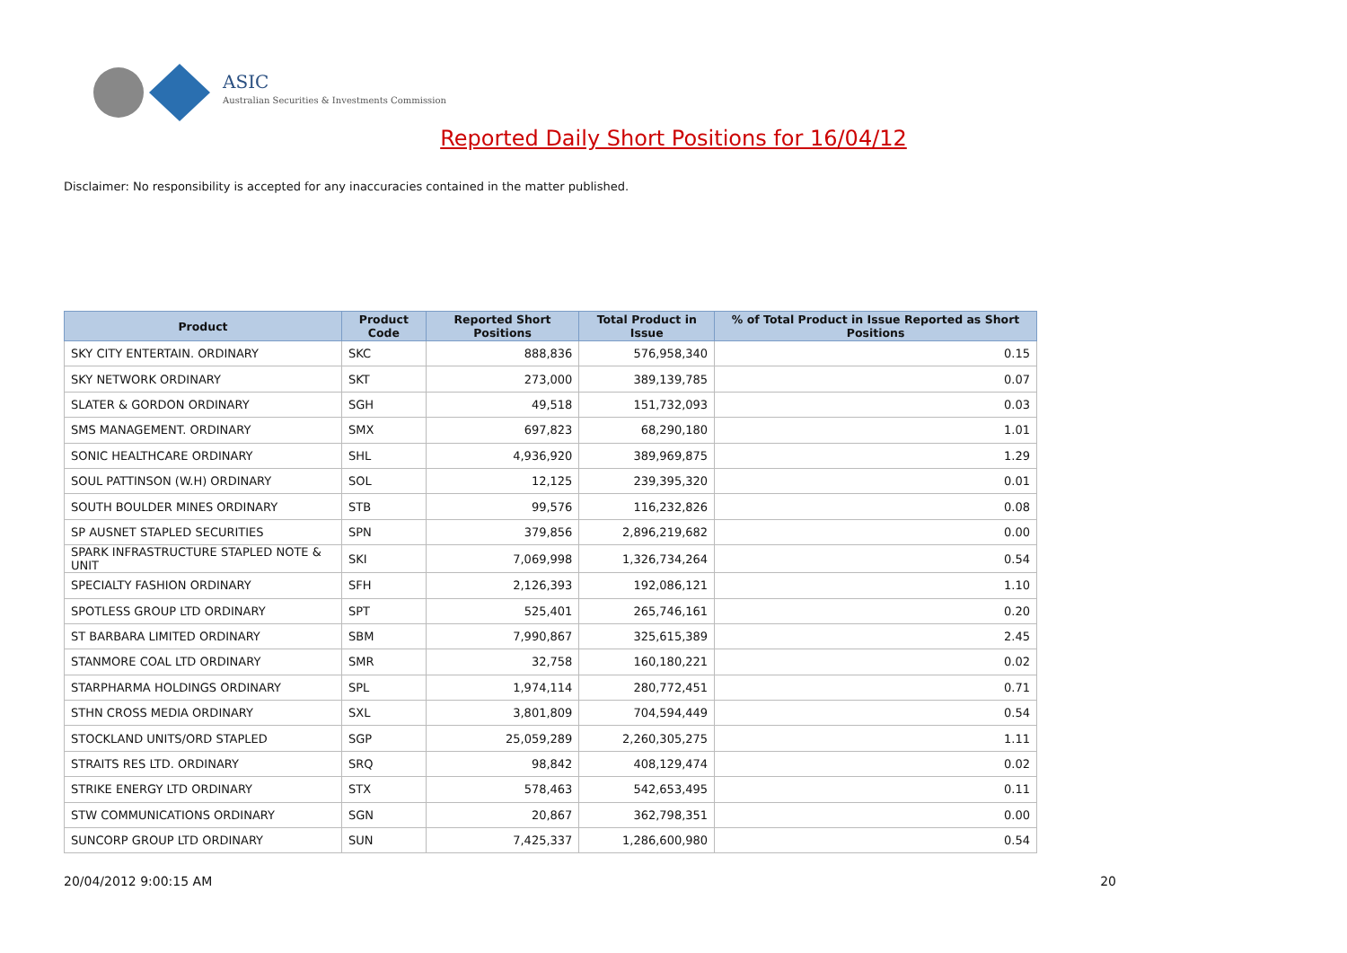ASIC
Australian Securities & Investments Commission
Reported Daily Short Positions for 16/04/12
Disclaimer: No responsibility is accepted for any inaccuracies contained in the matter published.
| Product | Product Code | Reported Short Positions | Total Product in Issue | % of Total Product in Issue Reported as Short Positions |
| --- | --- | --- | --- | --- |
| SKY CITY ENTERTAIN. ORDINARY | SKC | 888,836 | 576,958,340 | 0.15 |
| SKY NETWORK ORDINARY | SKT | 273,000 | 389,139,785 | 0.07 |
| SLATER & GORDON ORDINARY | SGH | 49,518 | 151,732,093 | 0.03 |
| SMS MANAGEMENT. ORDINARY | SMX | 697,823 | 68,290,180 | 1.01 |
| SONIC HEALTHCARE ORDINARY | SHL | 4,936,920 | 389,969,875 | 1.29 |
| SOUL PATTINSON (W.H) ORDINARY | SOL | 12,125 | 239,395,320 | 0.01 |
| SOUTH BOULDER MINES ORDINARY | STB | 99,576 | 116,232,826 | 0.08 |
| SP AUSNET STAPLED SECURITIES | SPN | 379,856 | 2,896,219,682 | 0.00 |
| SPARK INFRASTRUCTURE STAPLED NOTE & UNIT | SKI | 7,069,998 | 1,326,734,264 | 0.54 |
| SPECIALTY FASHION ORDINARY | SFH | 2,126,393 | 192,086,121 | 1.10 |
| SPOTLESS GROUP LTD ORDINARY | SPT | 525,401 | 265,746,161 | 0.20 |
| ST BARBARA LIMITED ORDINARY | SBM | 7,990,867 | 325,615,389 | 2.45 |
| STANMORE COAL LTD ORDINARY | SMR | 32,758 | 160,180,221 | 0.02 |
| STARPHARMA HOLDINGS ORDINARY | SPL | 1,974,114 | 280,772,451 | 0.71 |
| STHN CROSS MEDIA ORDINARY | SXL | 3,801,809 | 704,594,449 | 0.54 |
| STOCKLAND UNITS/ORD STAPLED | SGP | 25,059,289 | 2,260,305,275 | 1.11 |
| STRAITS RES LTD. ORDINARY | SRQ | 98,842 | 408,129,474 | 0.02 |
| STRIKE ENERGY LTD ORDINARY | STX | 578,463 | 542,653,495 | 0.11 |
| STW COMMUNICATIONS ORDINARY | SGN | 20,867 | 362,798,351 | 0.00 |
| SUNCORP GROUP LTD ORDINARY | SUN | 7,425,337 | 1,286,600,980 | 0.54 |
20/04/2012 9:00:15 AM 20